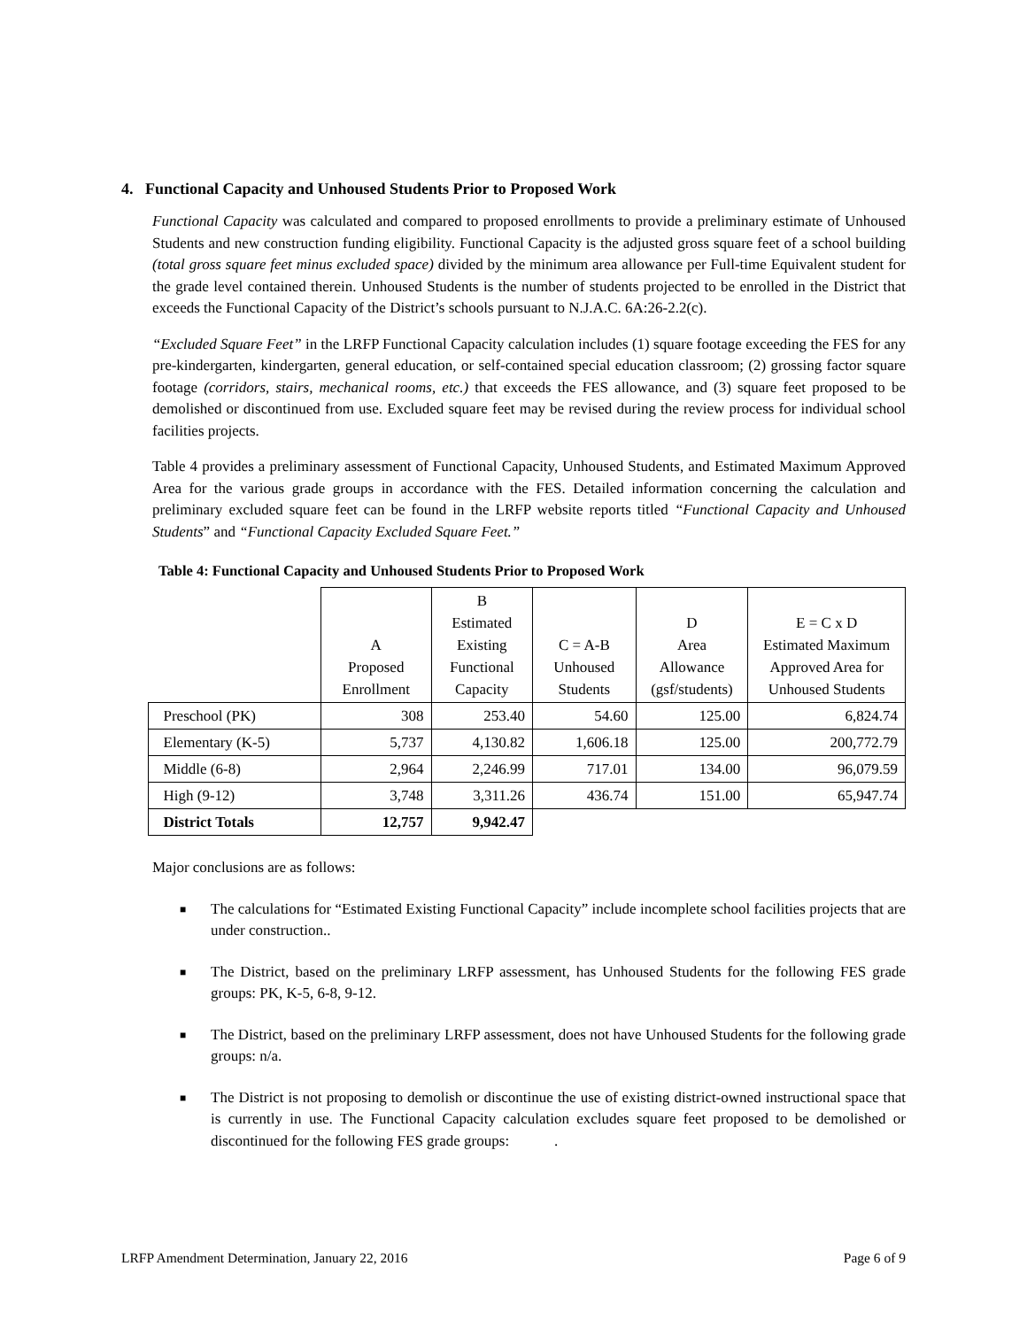4. Functional Capacity and Unhoused Students Prior to Proposed Work
Functional Capacity was calculated and compared to proposed enrollments to provide a preliminary estimate of Unhoused Students and new construction funding eligibility. Functional Capacity is the adjusted gross square feet of a school building (total gross square feet minus excluded space) divided by the minimum area allowance per Full-time Equivalent student for the grade level contained therein. Unhoused Students is the number of students projected to be enrolled in the District that exceeds the Functional Capacity of the District’s schools pursuant to N.J.A.C. 6A:26-2.2(c).
“Excluded Square Feet” in the LRFP Functional Capacity calculation includes (1) square footage exceeding the FES for any pre-kindergarten, kindergarten, general education, or self-contained special education classroom; (2) grossing factor square footage (corridors, stairs, mechanical rooms, etc.) that exceeds the FES allowance, and (3) square feet proposed to be demolished or discontinued from use. Excluded square feet may be revised during the review process for individual school facilities projects.
Table 4 provides a preliminary assessment of Functional Capacity, Unhoused Students, and Estimated Maximum Approved Area for the various grade groups in accordance with the FES. Detailed information concerning the calculation and preliminary excluded square feet can be found in the LRFP website reports titled “Functional Capacity and Unhoused Students” and “Functional Capacity Excluded Square Feet.”
Table 4: Functional Capacity and Unhoused Students Prior to Proposed Work
| | A Proposed Enrollment | B Estimated Existing Functional Capacity | C = A-B Unhoused Students | D Area Allowance (gsf/students) | E = C x D Estimated Maximum Approved Area for Unhoused Students |
| --- | --- | --- | --- | --- | --- |
| Preschool (PK) | 308 | 253.40 | 54.60 | 125.00 | 6,824.74 |
| Elementary (K-5) | 5,737 | 4,130.82 | 1,606.18 | 125.00 | 200,772.79 |
| Middle (6-8) | 2,964 | 2,246.99 | 717.01 | 134.00 | 96,079.59 |
| High (9-12) | 3,748 | 3,311.26 | 436.74 | 151.00 | 65,947.74 |
| District Totals | 12,757 | 9,942.47 | | | |
Major conclusions are as follows:
■ The calculations for “Estimated Existing Functional Capacity” include incomplete school facilities projects that are under construction..
■ The District, based on the preliminary LRFP assessment, has Unhoused Students for the following FES grade groups: PK, K-5, 6-8, 9-12.
■ The District, based on the preliminary LRFP assessment, does not have Unhoused Students for the following grade groups: n/a.
■ The District is not proposing to demolish or discontinue the use of existing district-owned instructional space that is currently in use. The Functional Capacity calculation excludes square feet proposed to be demolished or discontinued for the following FES grade groups: .
LRFP Amendment Determination, January 22, 2016 Page 6 of 9